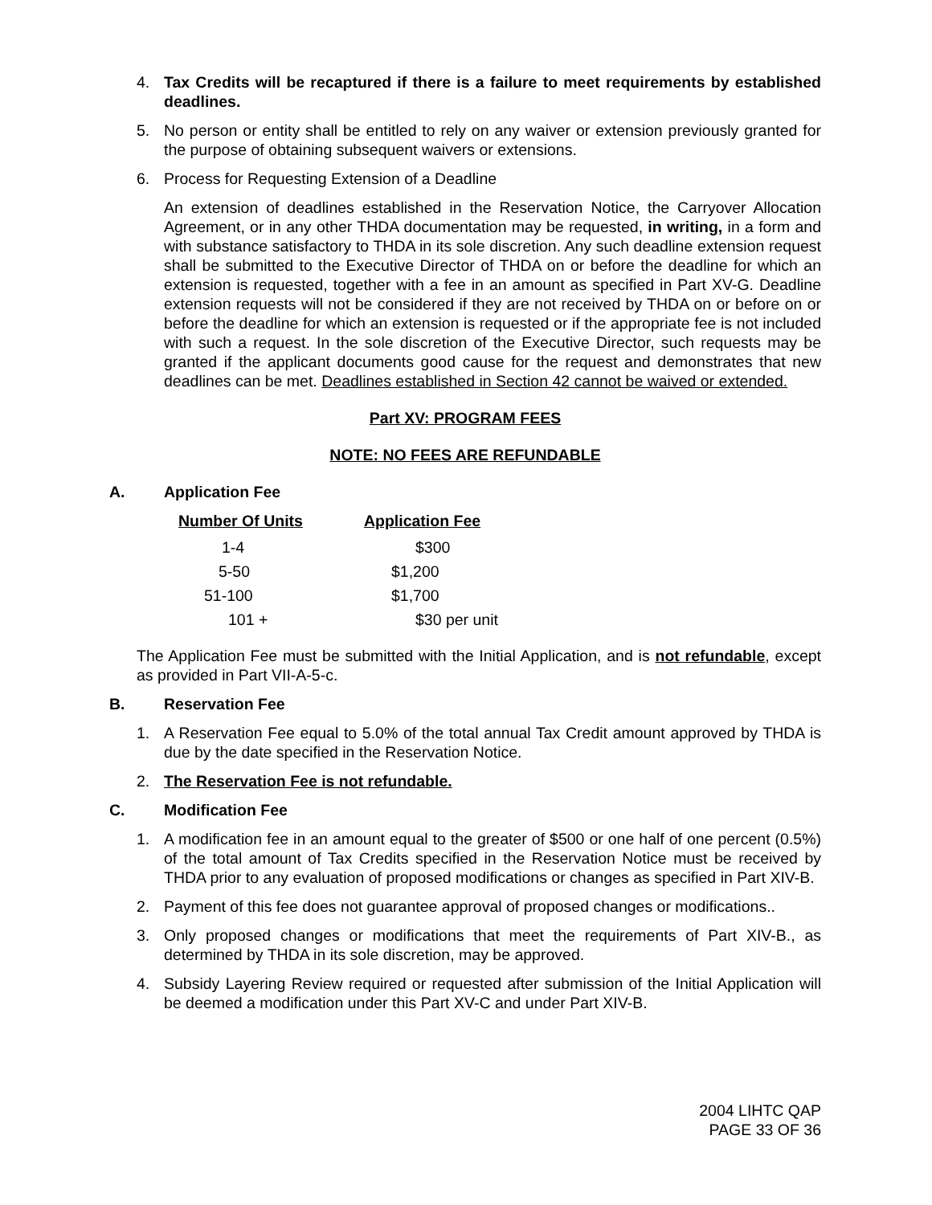4. Tax Credits will be recaptured if there is a failure to meet requirements by established deadlines.
5. No person or entity shall be entitled to rely on any waiver or extension previously granted for the purpose of obtaining subsequent waivers or extensions.
6. Process for Requesting Extension of a Deadline
An extension of deadlines established in the Reservation Notice, the Carryover Allocation Agreement, or in any other THDA documentation may be requested, in writing, in a form and with substance satisfactory to THDA in its sole discretion. Any such deadline extension request shall be submitted to the Executive Director of THDA on or before the deadline for which an extension is requested, together with a fee in an amount as specified in Part XV-G. Deadline extension requests will not be considered if they are not received by THDA on or before on or before the deadline for which an extension is requested or if the appropriate fee is not included with such a request. In the sole discretion of the Executive Director, such requests may be granted if the applicant documents good cause for the request and demonstrates that new deadlines can be met. Deadlines established in Section 42 cannot be waived or extended.
Part XV: PROGRAM FEES
NOTE: NO FEES ARE REFUNDABLE
A. Application Fee
| Number Of Units | Application Fee |
| --- | --- |
| 1-4 | $300 |
| 5-50 | $1,200 |
| 51-100 | $1,700 |
| 101 + | $30 per unit |
The Application Fee must be submitted with the Initial Application, and is not refundable, except as provided in Part VII-A-5-c.
B. Reservation Fee
1. A Reservation Fee equal to 5.0% of the total annual Tax Credit amount approved by THDA is due by the date specified in the Reservation Notice.
2. The Reservation Fee is not refundable.
C. Modification Fee
1. A modification fee in an amount equal to the greater of $500 or one half of one percent (0.5%) of the total amount of Tax Credits specified in the Reservation Notice must be received by THDA prior to any evaluation of proposed modifications or changes as specified in Part XIV-B.
2. Payment of this fee does not guarantee approval of proposed changes or modifications..
3. Only proposed changes or modifications that meet the requirements of Part XIV-B., as determined by THDA in its sole discretion, may be approved.
4. Subsidy Layering Review required or requested after submission of the Initial Application will be deemed a modification under this Part XV-C and under Part XIV-B.
2004 LIHTC QAP
PAGE 33 OF 36